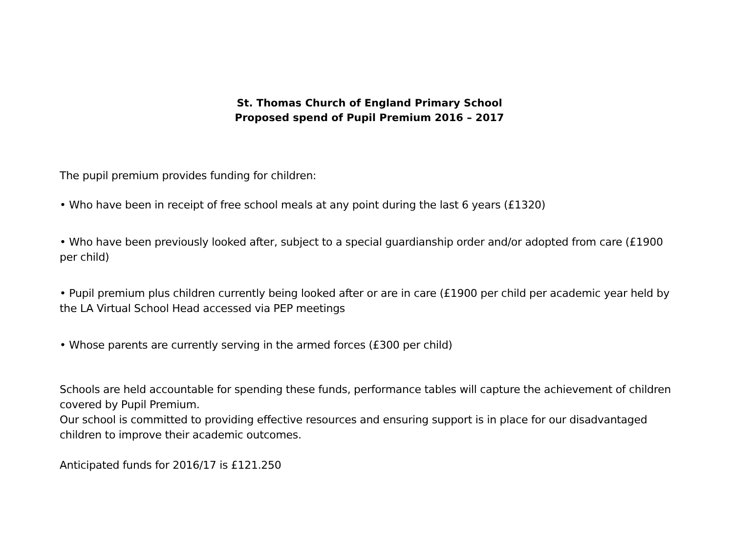St. Thomas Church of England Primary School
Proposed spend of Pupil Premium 2016 – 2017
The pupil premium provides funding for children:
• Who have been in receipt of free school meals at any point during the last 6 years (£1320)
• Who have been previously looked after, subject to a special guardianship order and/or adopted from care (£1900 per child)
• Pupil premium plus children currently being looked after or are in care (£1900 per child per academic year held by the LA Virtual School Head accessed via PEP meetings
• Whose parents are currently serving in the armed forces (£300 per child)
Schools are held accountable for spending these funds, performance tables will capture the achievement of children covered by Pupil Premium.
Our school is committed to providing effective resources and ensuring support is in place for our disadvantaged children to improve their academic outcomes.
Anticipated funds for 2016/17 is £121.250